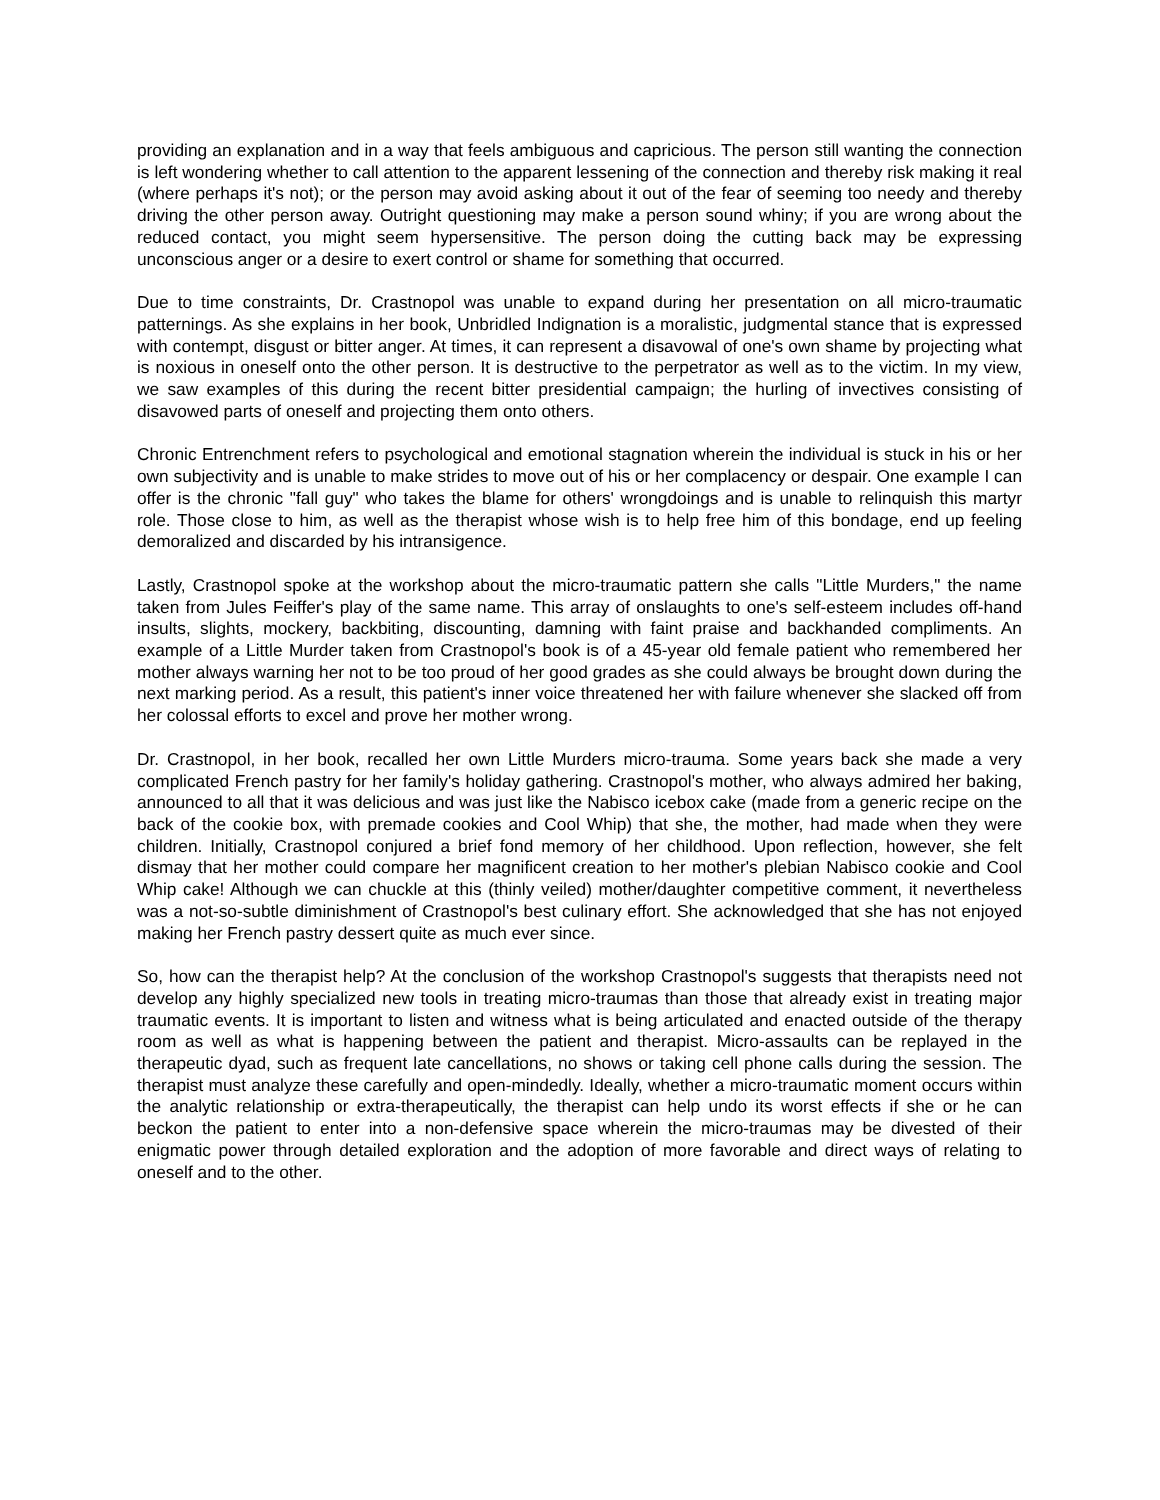providing an explanation and in a way that feels ambiguous and capricious. The person still wanting the connection is left wondering whether to call attention to the apparent lessening of the connection and thereby risk making it real (where perhaps it's not); or the person may avoid asking about it out of the fear of seeming too needy and thereby driving the other person away. Outright questioning may make a person sound whiny; if you are wrong about the reduced contact, you might seem hypersensitive. The person doing the cutting back may be expressing unconscious anger or a desire to exert control or shame for something that occurred.
Due to time constraints, Dr. Crastnopol was unable to expand during her presentation on all micro-traumatic patternings. As she explains in her book, Unbridled Indignation is a moralistic, judgmental stance that is expressed with contempt, disgust or bitter anger. At times, it can represent a disavowal of one's own shame by projecting what is noxious in oneself onto the other person. It is destructive to the perpetrator as well as to the victim. In my view, we saw examples of this during the recent bitter presidential campaign; the hurling of invectives consisting of disavowed parts of oneself and projecting them onto others.
Chronic Entrenchment refers to psychological and emotional stagnation wherein the individual is stuck in his or her own subjectivity and is unable to make strides to move out of his or her complacency or despair. One example I can offer is the chronic "fall guy" who takes the blame for others' wrongdoings and is unable to relinquish this martyr role. Those close to him, as well as the therapist whose wish is to help free him of this bondage, end up feeling demoralized and discarded by his intransigence.
Lastly, Crastnopol spoke at the workshop about the micro-traumatic pattern she calls "Little Murders," the name taken from Jules Feiffer's play of the same name. This array of onslaughts to one's self-esteem includes off-hand insults, slights, mockery, backbiting, discounting, damning with faint praise and backhanded compliments. An example of a Little Murder taken from Crastnopol's book is of a 45-year old female patient who remembered her mother always warning her not to be too proud of her good grades as she could always be brought down during the next marking period. As a result, this patient's inner voice threatened her with failure whenever she slacked off from her colossal efforts to excel and prove her mother wrong.
Dr. Crastnopol, in her book, recalled her own Little Murders micro-trauma. Some years back she made a very complicated French pastry for her family's holiday gathering. Crastnopol's mother, who always admired her baking, announced to all that it was delicious and was just like the Nabisco icebox cake (made from a generic recipe on the back of the cookie box, with premade cookies and Cool Whip) that she, the mother, had made when they were children. Initially, Crastnopol conjured a brief fond memory of her childhood. Upon reflection, however, she felt dismay that her mother could compare her magnificent creation to her mother's plebian Nabisco cookie and Cool Whip cake! Although we can chuckle at this (thinly veiled) mother/daughter competitive comment, it nevertheless was a not-so-subtle diminishment of Crastnopol's best culinary effort. She acknowledged that she has not enjoyed making her French pastry dessert quite as much ever since.
So, how can the therapist help? At the conclusion of the workshop Crastnopol's suggests that therapists need not develop any highly specialized new tools in treating micro-traumas than those that already exist in treating major traumatic events. It is important to listen and witness what is being articulated and enacted outside of the therapy room as well as what is happening between the patient and therapist. Micro-assaults can be replayed in the therapeutic dyad, such as frequent late cancellations, no shows or taking cell phone calls during the session. The therapist must analyze these carefully and open-mindedly. Ideally, whether a micro-traumatic moment occurs within the analytic relationship or extra-therapeutically, the therapist can help undo its worst effects if she or he can beckon the patient to enter into a non-defensive space wherein the micro-traumas may be divested of their enigmatic power through detailed exploration and the adoption of more favorable and direct ways of relating to oneself and to the other.